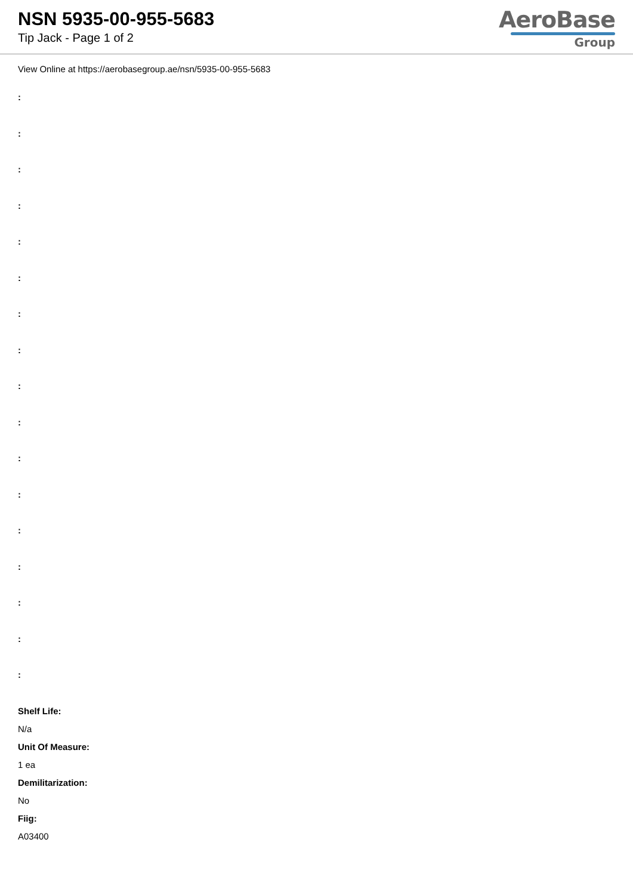NSN 5935-00-955-5683
Tip Jack - Page 1 of 2
AeroBase
Group
View Online at https://aerobasegroup.ae/nsn/5935-00-955-5683
:
:
:
:
:
:
:
:
:
:
:
:
:
:
:
:
:
Shelf Life:
N/a
Unit Of Measure:
1 ea
Demilitarization:
No
Fiig:
A03400